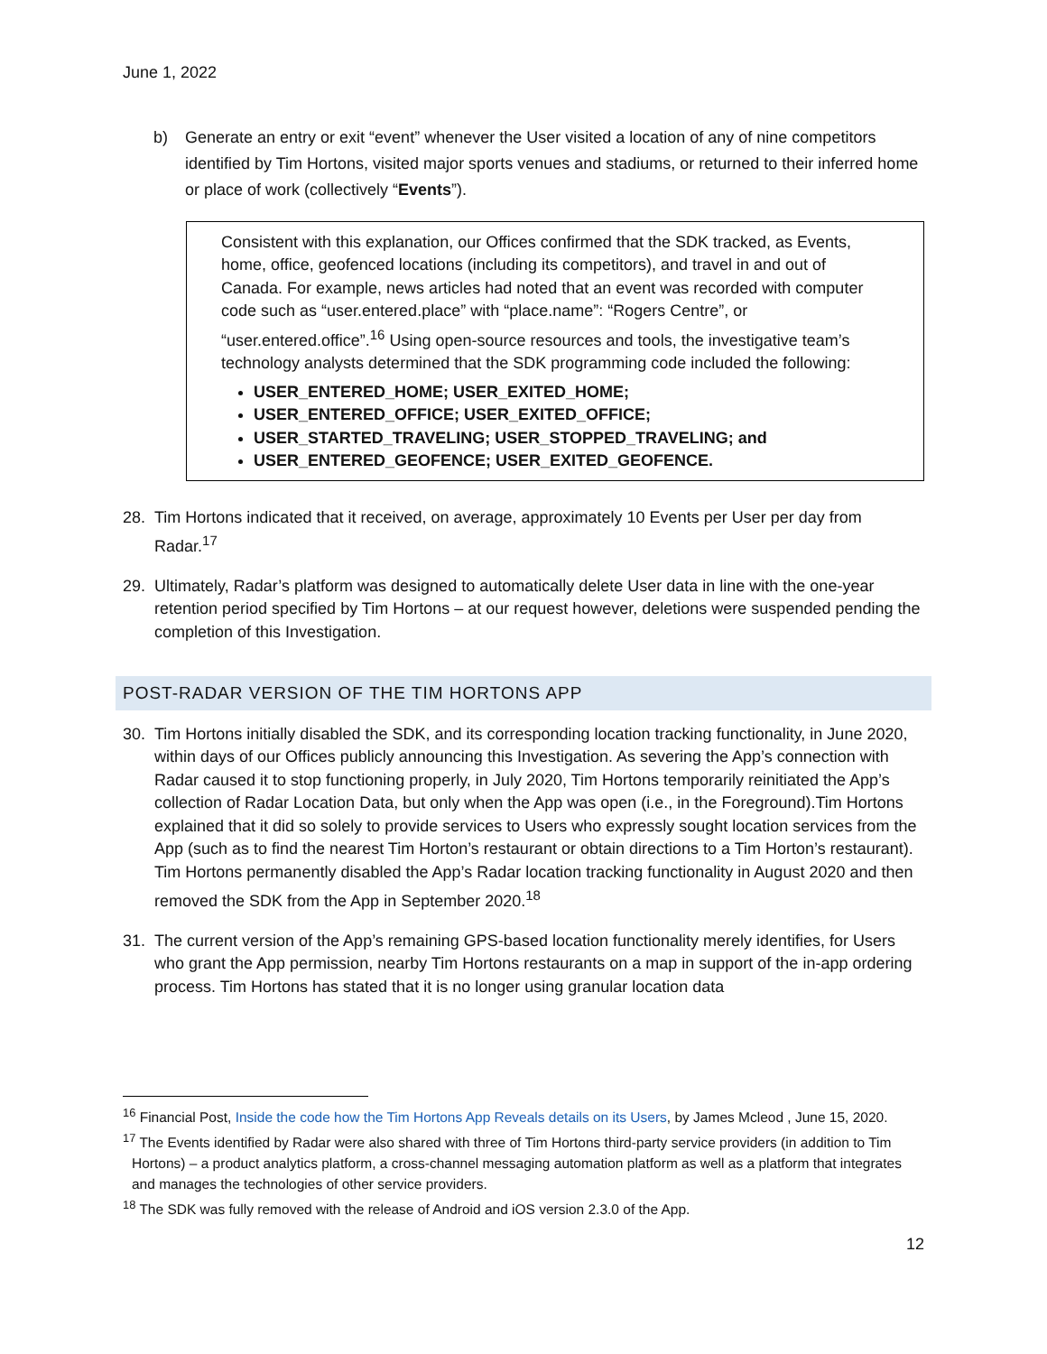June 1, 2022
b) Generate an entry or exit “event” whenever the User visited a location of any of nine competitors identified by Tim Hortons, visited major sports venues and stadiums, or returned to their inferred home or place of work (collectively “Events”).
Consistent with this explanation, our Offices confirmed that the SDK tracked, as Events, home, office, geofenced locations (including its competitors), and travel in and out of Canada. For example, news articles had noted that an event was recorded with computer code such as “user.entered.place” with “place.name”: “Rogers Centre”, or “user.entered.office”.<sup>16</sup> Using open-source resources and tools, the investigative team’s technology analysts determined that the SDK programming code included the following:
USER_ENTERED_HOME; USER_EXITED_HOME;
USER_ENTERED_OFFICE; USER_EXITED_OFFICE;
USER_STARTED_TRAVELING; USER_STOPPED_TRAVELING; and
USER_ENTERED_GEOFENCE; USER_EXITED_GEOFENCE.
28. Tim Hortons indicated that it received, on average, approximately 10 Events per User per day from Radar.<sup>17</sup>
29. Ultimately, Radar’s platform was designed to automatically delete User data in line with the one-year retention period specified by Tim Hortons – at our request however, deletions were suspended pending the completion of this Investigation.
POST-RADAR VERSION OF THE TIM HORTONS APP
30. Tim Hortons initially disabled the SDK, and its corresponding location tracking functionality, in June 2020, within days of our Offices publicly announcing this Investigation. As severing the App’s connection with Radar caused it to stop functioning properly, in July 2020, Tim Hortons temporarily reinitiated the App’s collection of Radar Location Data, but only when the App was open (i.e., in the Foreground).Tim Hortons explained that it did so solely to provide services to Users who expressly sought location services from the App (such as to find the nearest Tim Horton’s restaurant or obtain directions to a Tim Horton’s restaurant). Tim Hortons permanently disabled the App’s Radar location tracking functionality in August 2020 and then removed the SDK from the App in September 2020.<sup>18</sup>
31. The current version of the App’s remaining GPS-based location functionality merely identifies, for Users who grant the App permission, nearby Tim Hortons restaurants on a map in support of the in-app ordering process. Tim Hortons has stated that it is no longer using granular location data
<sup>16</sup> Financial Post, Inside the code how the Tim Hortons App Reveals details on its Users, by James Mcleod , June 15, 2020.
<sup>17</sup> The Events identified by Radar were also shared with three of Tim Hortons third-party service providers (in addition to Tim Hortons) – a product analytics platform, a cross-channel messaging automation platform as well as a platform that integrates and manages the technologies of other service providers.
<sup>18</sup> The SDK was fully removed with the release of Android and iOS version 2.3.0 of the App.
12